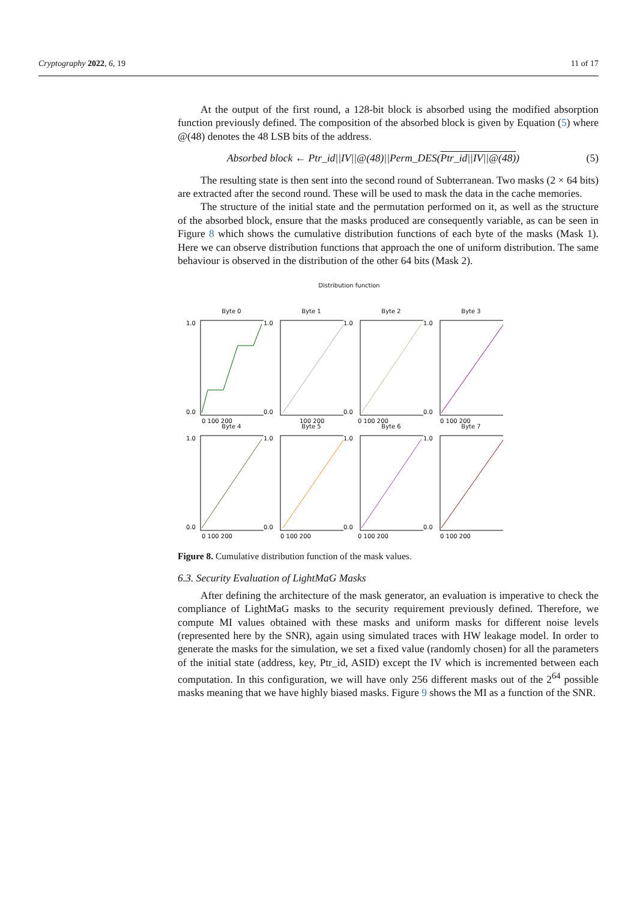Cryptography 2022, 6, 19 11 of 17
At the output of the first round, a 128-bit block is absorbed using the modified absorption function previously defined. The composition of the absorbed block is given by Equation (5) where @(48) denotes the 48 LSB bits of the address.
Absorbed block ← Ptr_id||IV||@(48)||Perm_DES(Ptr_id||IV||@(48)) (5)
The resulting state is then sent into the second round of Subterranean. Two masks (2 × 64 bits) are extracted after the second round. These will be used to mask the data in the cache memories.
The structure of the initial state and the permutation performed on it, as well as the structure of the absorbed block, ensure that the masks produced are consequently variable, as can be seen in Figure 8 which shows the cumulative distribution functions of each byte of the masks (Mask 1). Here we can observe distribution functions that approach the one of uniform distribution. The same behaviour is observed in the distribution of the other 64 bits (Mask 2).
Distribution function
Byte 0
1.0
0.0
0 100 200
Byte 1
1.0
0.0
100 200
Byte 2
1.0
0.0
0 100 200
Byte 3
1.0
0.0
0 100 200
Byte 4
1.0
0.0
0 100 200
Byte 5
1.0
0.0
0 100 200
Byte 6
1.0
0.0
0 100 200
Byte 7
1.0
0.0
0 100 200
Figure 8. Cumulative distribution function of the mask values.
6.3. Security Evaluation of LightMaG Masks
After defining the architecture of the mask generator, an evaluation is imperative to check the compliance of LightMaG masks to the security requirement previously defined. Therefore, we compute MI values obtained with these masks and uniform masks for different noise levels (represented here by the SNR), again using simulated traces with HW leakage model. In order to generate the masks for the simulation, we set a fixed value (randomly chosen) for all the parameters of the initial state (address, key, Ptr_id, ASID) except the IV which is incremented between each computation. In this configuration, we will have only 256 different masks out of the 2<sup>64</sup> possible masks meaning that we have highly biased masks. Figure 9 shows the MI as a function of the SNR.